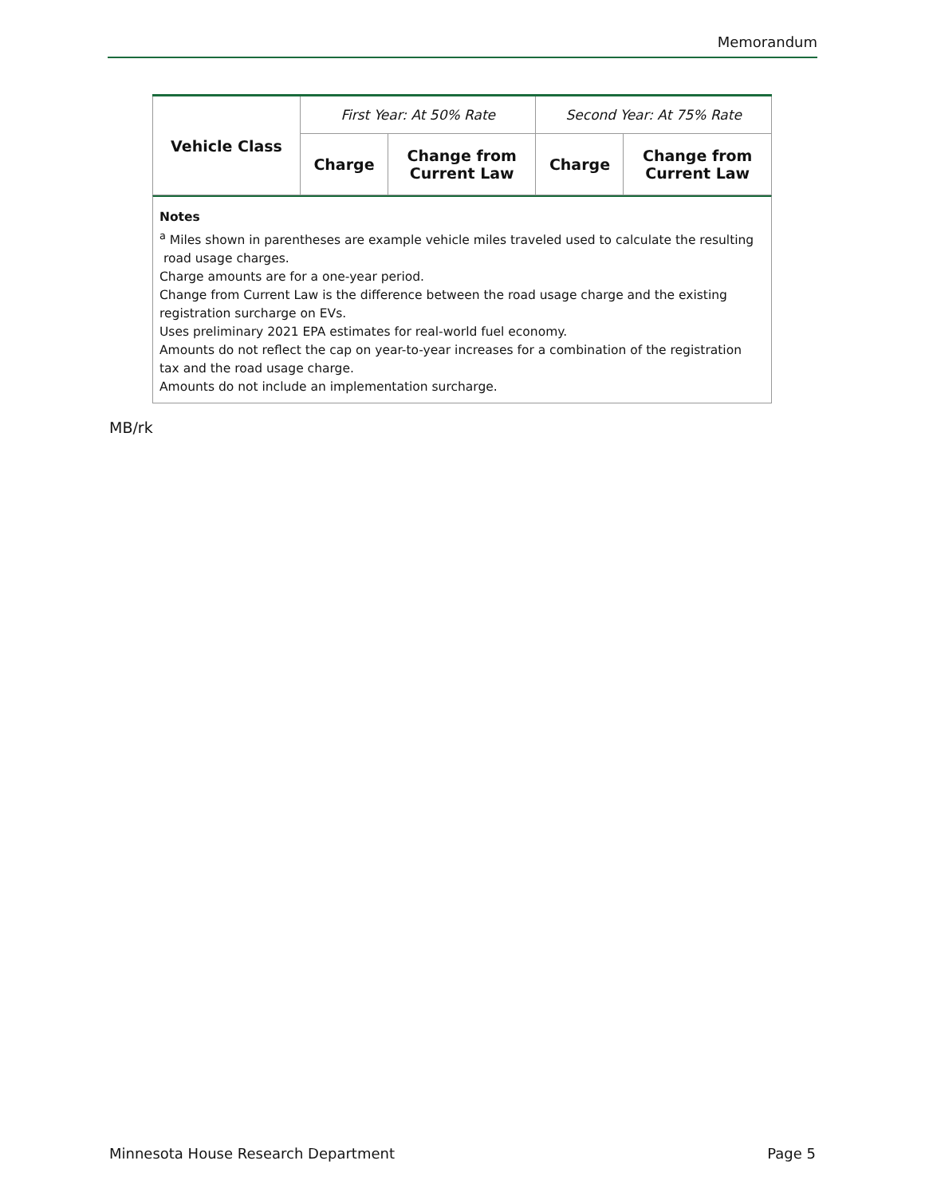Memorandum
| Vehicle Class | First Year: At 50% Rate | | Second Year: At 75% Rate | |
| --- | --- | --- | --- | --- |
| | Charge | Change from Current Law | Charge | Change from Current Law |
Notes
<sup>a</sup> Miles shown in parentheses are example vehicle miles traveled used to calculate the resulting
road usage charges.
Charge amounts are for a one-year period.
Change from Current Law is the difference between the road usage charge and the existing registration surcharge on EVs.
Uses preliminary 2021 EPA estimates for real-world fuel economy.
Amounts do not reflect the cap on year-to-year increases for a combination of the registration tax and the road usage charge.
Amounts do not include an implementation surcharge.
MB/rk
Minnesota House Research Department Page 5